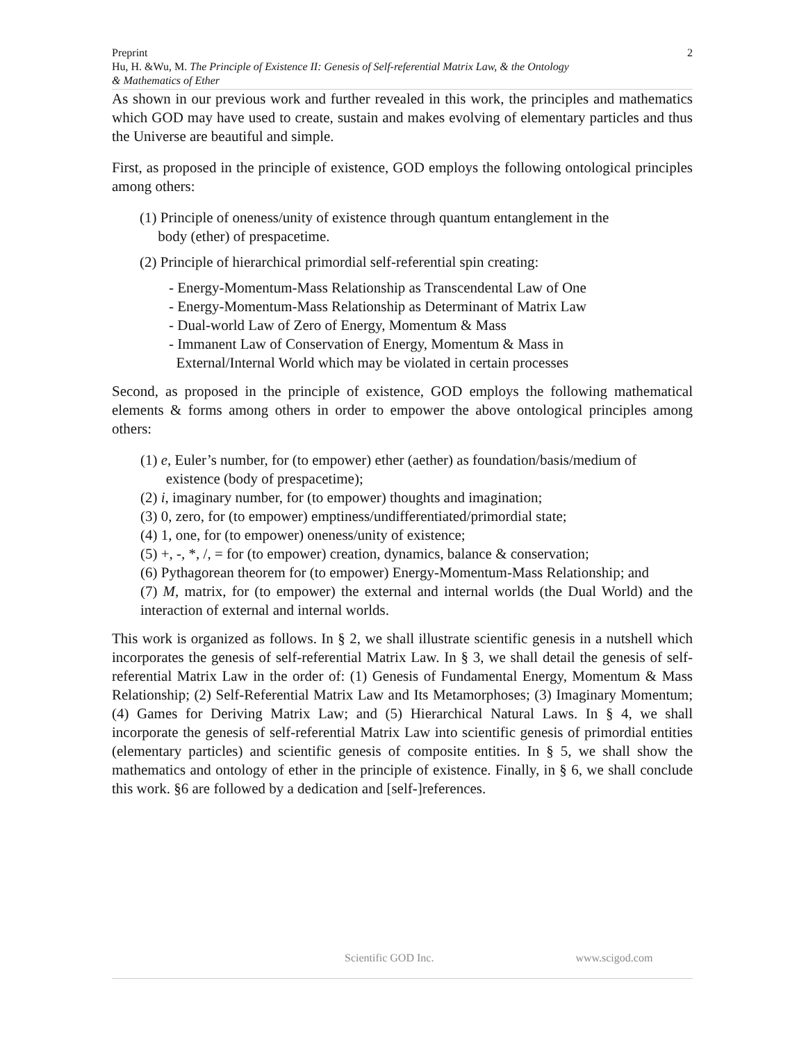Preprint 2
Hu, H. &Wu, M. The Principle of Existence II: Genesis of Self-referential Matrix Law, & the Ontology
& Mathematics of Ether
As shown in our previous work and further revealed in this work, the principles and mathematics which GOD may have used to create, sustain and makes evolving of elementary particles and thus the Universe are beautiful and simple.
First, as proposed in the principle of existence, GOD employs the following ontological principles among others:
(1) Principle of oneness/unity of existence through quantum entanglement in the
body (ether) of prespacetime.
(2) Principle of hierarchical primordial self-referential spin creating:
- Energy-Momentum-Mass Relationship as Transcendental Law of One
- Energy-Momentum-Mass Relationship as Determinant of Matrix Law
- Dual-world Law of Zero of Energy, Momentum & Mass
- Immanent Law of Conservation of Energy, Momentum & Mass in
External/Internal World which may be violated in certain processes
Second, as proposed in the principle of existence, GOD employs the following mathematical elements & forms among others in order to empower the above ontological principles among others:
(1) e, Euler’s number, for (to empower) ether (aether) as foundation/basis/medium of
existence (body of prespacetime);
(2) i, imaginary number, for (to empower) thoughts and imagination;
(3) 0, zero, for (to empower) emptiness/undifferentiated/primordial state;
(4) 1, one, for (to empower) oneness/unity of existence;
(5) +, -, *, /, = for (to empower) creation, dynamics, balance & conservation;
(6) Pythagorean theorem for (to empower) Energy-Momentum-Mass Relationship; and
(7) M, matrix, for (to empower) the external and internal worlds (the Dual World) and the interaction of external and internal worlds.
This work is organized as follows. In § 2, we shall illustrate scientific genesis in a nutshell which incorporates the genesis of self-referential Matrix Law. In § 3, we shall detail the genesis of self-referential Matrix Law in the order of: (1) Genesis of Fundamental Energy, Momentum & Mass Relationship; (2) Self-Referential Matrix Law and Its Metamorphoses; (3) Imaginary Momentum; (4) Games for Deriving Matrix Law; and (5) Hierarchical Natural Laws. In § 4, we shall incorporate the genesis of self-referential Matrix Law into scientific genesis of primordial entities (elementary particles) and scientific genesis of composite entities. In § 5, we shall show the mathematics and ontology of ether in the principle of existence. Finally, in § 6, we shall conclude this work. §6 are followed by a dedication and [self-]references.
Scientific GOD Inc. www.scigod.com